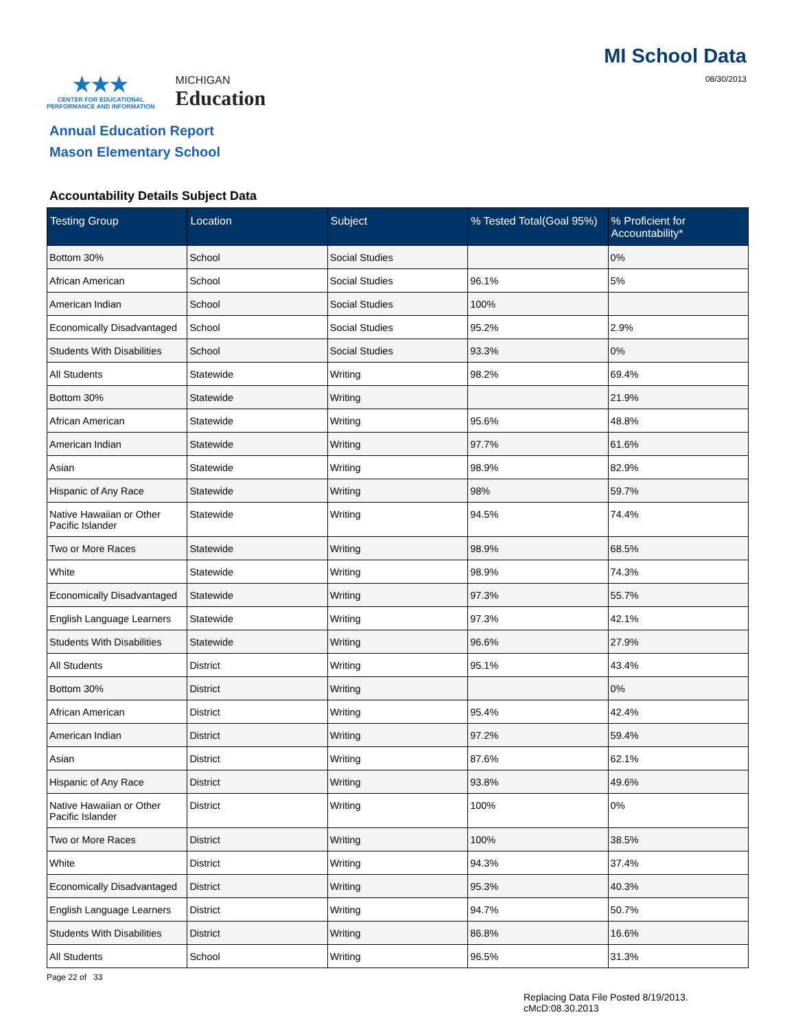★★★
CENTER FOR EDUCATIONAL
PERFORMANCE AND INFORMATION
MICHIGAN
Education
MI School Data
08/30/2013
Annual Education Report
Mason Elementary School
Accountability Details Subject Data
| Testing Group | Location | Subject | % Tested Total(Goal 95%) | % Proficient for Accountability* |
| --- | --- | --- | --- | --- |
| Bottom 30% | School | Social Studies | | 0% |
| African American | School | Social Studies | 96.1% | 5% |
| American Indian | School | Social Studies | 100% | |
| Economically Disadvantaged | School | Social Studies | 95.2% | 2.9% |
| Students With Disabilities | School | Social Studies | 93.3% | 0% |
| All Students | Statewide | Writing | 98.2% | 69.4% |
| Bottom 30% | Statewide | Writing | | 21.9% |
| African American | Statewide | Writing | 95.6% | 48.8% |
| American Indian | Statewide | Writing | 97.7% | 61.6% |
| Asian | Statewide | Writing | 98.9% | 82.9% |
| Hispanic of Any Race | Statewide | Writing | 98% | 59.7% |
| Native Hawaiian or Other Pacific Islander | Statewide | Writing | 94.5% | 74.4% |
| Two or More Races | Statewide | Writing | 98.9% | 68.5% |
| White | Statewide | Writing | 98.9% | 74.3% |
| Economically Disadvantaged | Statewide | Writing | 97.3% | 55.7% |
| English Language Learners | Statewide | Writing | 97.3% | 42.1% |
| Students With Disabilities | Statewide | Writing | 96.6% | 27.9% |
| All Students | District | Writing | 95.1% | 43.4% |
| Bottom 30% | District | Writing | | 0% |
| African American | District | Writing | 95.4% | 42.4% |
| American Indian | District | Writing | 97.2% | 59.4% |
| Asian | District | Writing | 87.6% | 62.1% |
| Hispanic of Any Race | District | Writing | 93.8% | 49.6% |
| Native Hawaiian or Other Pacific Islander | District | Writing | 100% | 0% |
| Two or More Races | District | Writing | 100% | 38.5% |
| White | District | Writing | 94.3% | 37.4% |
| Economically Disadvantaged | District | Writing | 95.3% | 40.3% |
| English Language Learners | District | Writing | 94.7% | 50.7% |
| Students With Disabilities | District | Writing | 86.8% | 16.6% |
| All Students | School | Writing | 96.5% | 31.3% |
Page 22 of 33
Replacing Data File Posted 8/19/2013.
cMcD:08.30.2013